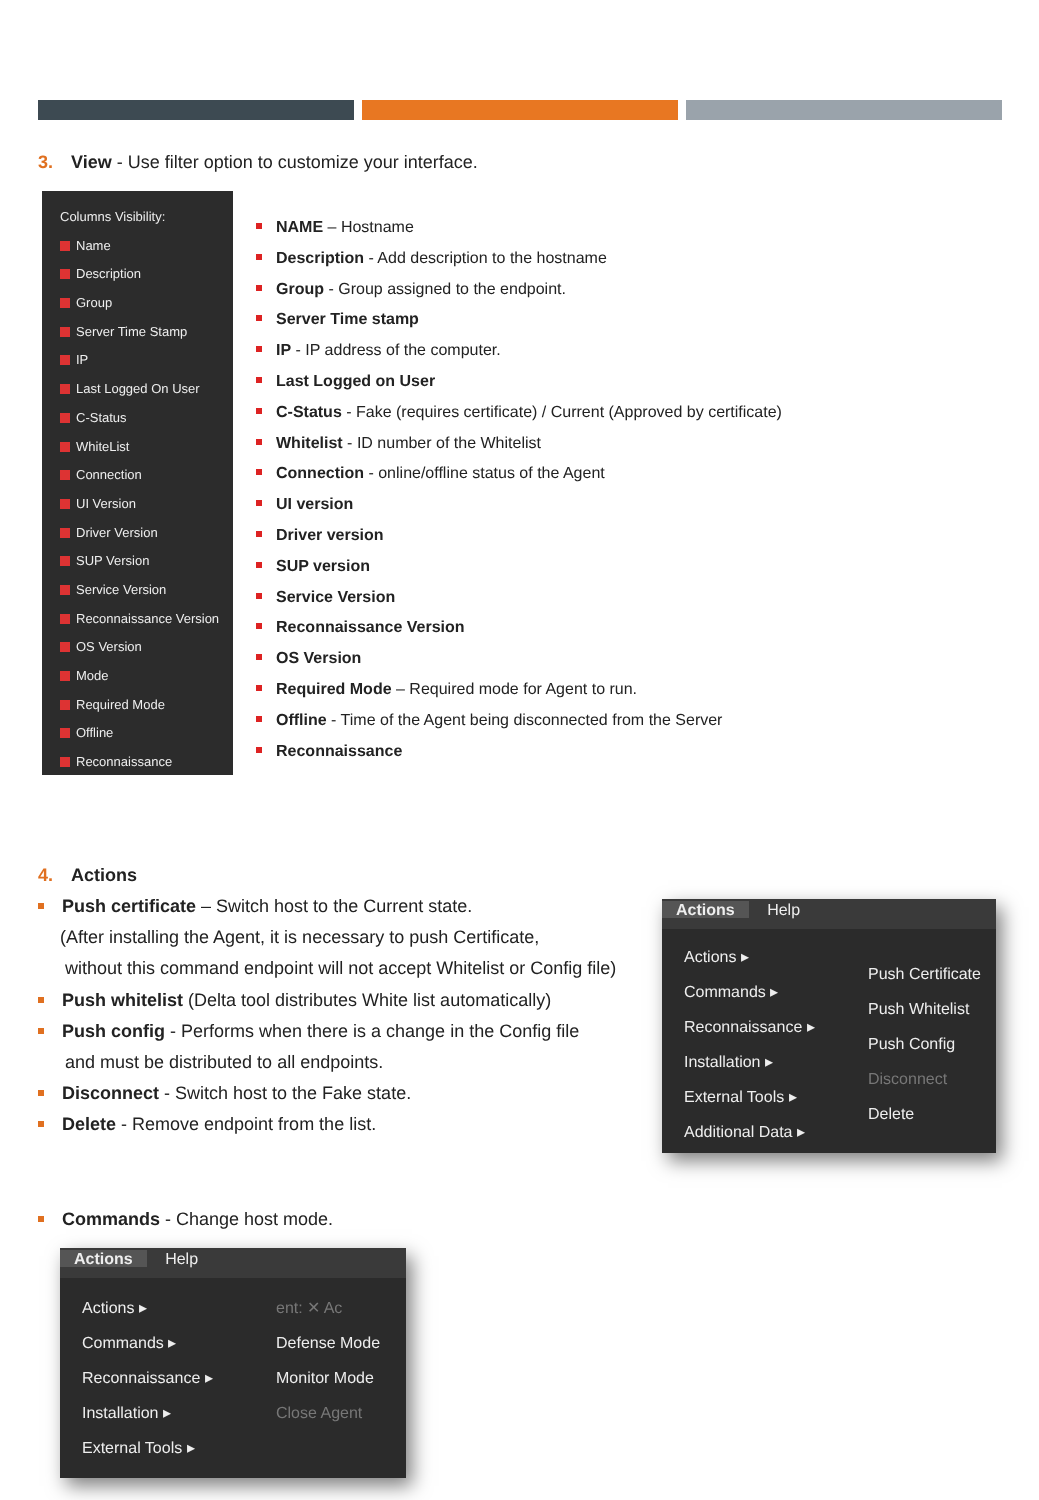3. View - Use filter option to customize your interface.
Columns Visibility:
Name
Description
Group
Server Time Stamp
IP
Last Logged On User
C-Status
WhiteList
Connection
UI Version
Driver Version
SUP Version
Service Version
Reconnaissance Version
OS Version
Mode
Required Mode
Offline
Reconnaissance
NAME – Hostname
Description - Add description to the hostname
Group - Group assigned to the endpoint.
Server Time stamp
IP - IP address of the computer.
Last Logged on User
C-Status - Fake (requires certificate) / Current (Approved by certificate)
Whitelist - ID number of the Whitelist
Connection - online/offline status of the Agent
UI version
Driver version
SUP version
Service Version
Reconnaissance Version
OS Version
Required Mode – Required mode for Agent to run.
Offline - Time of the Agent being disconnected from the Server
Reconnaissance
4. Actions
Push certificate – Switch host to the Current state.
(After installing the Agent, it is necessary to push Certificate,
without this command endpoint will not accept Whitelist or Config file)
Push whitelist (Delta tool distributes White list automatically)
Push config - Performs when there is a change in the Config file
and must be distributed to all endpoints.
Disconnect - Switch host to the Fake state.
Delete - Remove endpoint from the list.
Actions Help
Actions ▸
Commands ▸
Reconnaissance ▸
Installation ▸
External Tools ▸
Additional Data ▸
Push Certificate
Push Whitelist
Push Config
Disconnect
Delete
Commands - Change host mode.
Actions Help
Actions ▸
Commands ▸
Reconnaissance ▸
Installation ▸
External Tools ▸
ent: ✕ Ac
Defense Mode
Monitor Mode
Close Agent